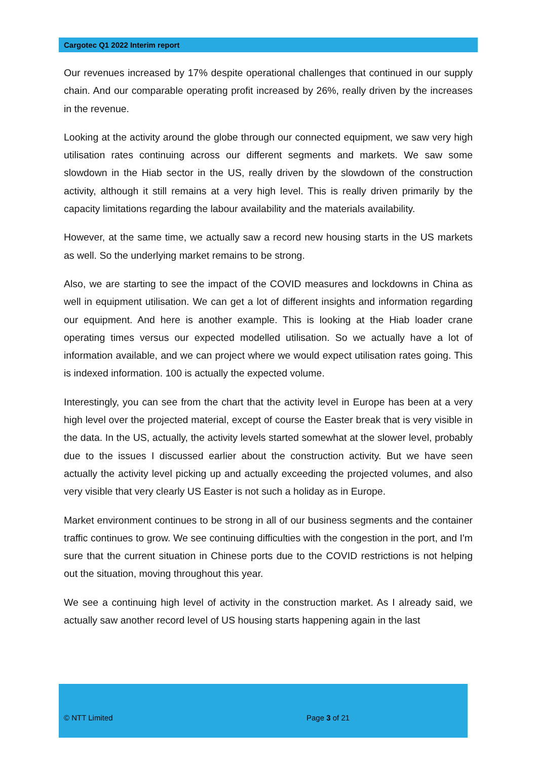Cargotec Q1 2022 Interim report
Our revenues increased by 17% despite operational challenges that continued in our supply chain. And our comparable operating profit increased by 26%, really driven by the increases in the revenue.
Looking at the activity around the globe through our connected equipment, we saw very high utilisation rates continuing across our different segments and markets. We saw some slowdown in the Hiab sector in the US, really driven by the slowdown of the construction activity, although it still remains at a very high level. This is really driven primarily by the capacity limitations regarding the labour availability and the materials availability.
However, at the same time, we actually saw a record new housing starts in the US markets as well. So the underlying market remains to be strong.
Also, we are starting to see the impact of the COVID measures and lockdowns in China as well in equipment utilisation. We can get a lot of different insights and information regarding our equipment. And here is another example. This is looking at the Hiab loader crane operating times versus our expected modelled utilisation. So we actually have a lot of information available, and we can project where we would expect utilisation rates going. This is indexed information. 100 is actually the expected volume.
Interestingly, you can see from the chart that the activity level in Europe has been at a very high level over the projected material, except of course the Easter break that is very visible in the data. In the US, actually, the activity levels started somewhat at the slower level, probably due to the issues I discussed earlier about the construction activity. But we have seen actually the activity level picking up and actually exceeding the projected volumes, and also very visible that very clearly US Easter is not such a holiday as in Europe.
Market environment continues to be strong in all of our business segments and the container traffic continues to grow. We see continuing difficulties with the congestion in the port, and I'm sure that the current situation in Chinese ports due to the COVID restrictions is not helping out the situation, moving throughout this year.
We see a continuing high level of activity in the construction market. As I already said, we actually saw another record level of US housing starts happening again in the last
© NTT Limited Page 3 of 21